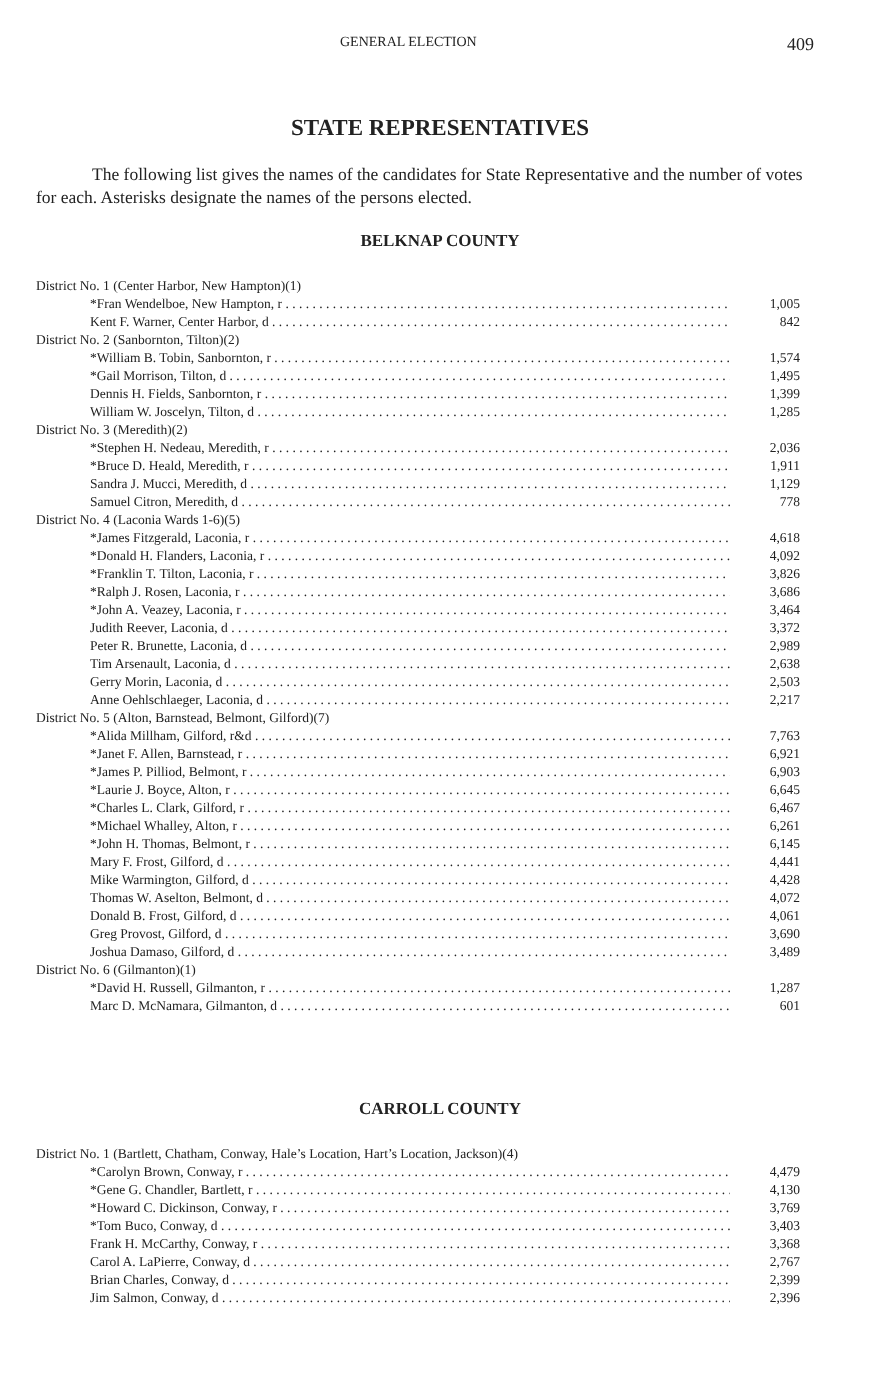GENERAL ELECTION 409
STATE REPRESENTATIVES
The following list gives the names of the candidates for State Representative and the number of votes for each. Asterisks designate the names of the persons elected.
BELKNAP COUNTY
| District No. 1 (Center Harbor, New Hampton)(1) | |
| *Fran Wendelboe, New Hampton, r | 1,005 |
| Kent F. Warner, Center Harbor, d | 842 |
| District No. 2 (Sanbornton, Tilton)(2) | |
| *William B. Tobin, Sanbornton, r | 1,574 |
| *Gail Morrison, Tilton, d | 1,495 |
| Dennis H. Fields, Sanbornton, r | 1,399 |
| William W. Joscelyn, Tilton, d | 1,285 |
| District No. 3 (Meredith)(2) | |
| *Stephen H. Nedeau, Meredith, r | 2,036 |
| *Bruce D. Heald, Meredith, r | 1,911 |
| Sandra J. Mucci, Meredith, d | 1,129 |
| Samuel Citron, Meredith, d | 778 |
| District No. 4 (Laconia Wards 1-6)(5) | |
| *James Fitzgerald, Laconia, r | 4,618 |
| *Donald H. Flanders, Laconia, r | 4,092 |
| *Franklin T. Tilton, Laconia, r | 3,826 |
| *Ralph J. Rosen, Laconia, r | 3,686 |
| *John A. Veazey, Laconia, r | 3,464 |
| Judith Reever, Laconia, d | 3,372 |
| Peter R. Brunette, Laconia, d | 2,989 |
| Tim Arsenault, Laconia, d | 2,638 |
| Gerry Morin, Laconia, d | 2,503 |
| Anne Oehlschlaeger, Laconia, d | 2,217 |
| District No. 5 (Alton, Barnstead, Belmont, Gilford)(7) | |
| *Alida Millham, Gilford, r&d | 7,763 |
| *Janet F. Allen, Barnstead, r | 6,921 |
| *James P. Pilliod, Belmont, r | 6,903 |
| *Laurie J. Boyce, Alton, r | 6,645 |
| *Charles L. Clark, Gilford, r | 6,467 |
| *Michael Whalley, Alton, r | 6,261 |
| *John H. Thomas, Belmont, r | 6,145 |
| Mary F. Frost, Gilford, d | 4,441 |
| Mike Warmington, Gilford, d | 4,428 |
| Thomas W. Aselton, Belmont, d | 4,072 |
| Donald B. Frost, Gilford, d | 4,061 |
| Greg Provost, Gilford, d | 3,690 |
| Joshua Damaso, Gilford, d | 3,489 |
| District No. 6 (Gilmanton)(1) | |
| *David H. Russell, Gilmanton, r | 1,287 |
| Marc D. McNamara, Gilmanton, d | 601 |
CARROLL COUNTY
| District No. 1 (Bartlett, Chatham, Conway, Hale’s Location, Hart’s Location, Jackson)(4) | |
| *Carolyn Brown, Conway, r | 4,479 |
| *Gene G. Chandler, Bartlett, r | 4,130 |
| *Howard C. Dickinson, Conway, r | 3,769 |
| *Tom Buco, Conway, d | 3,403 |
| Frank H. McCarthy, Conway, r | 3,368 |
| Carol A. LaPierre, Conway, d | 2,767 |
| Brian Charles, Conway, d | 2,399 |
| Jim Salmon, Conway, d | 2,396 |